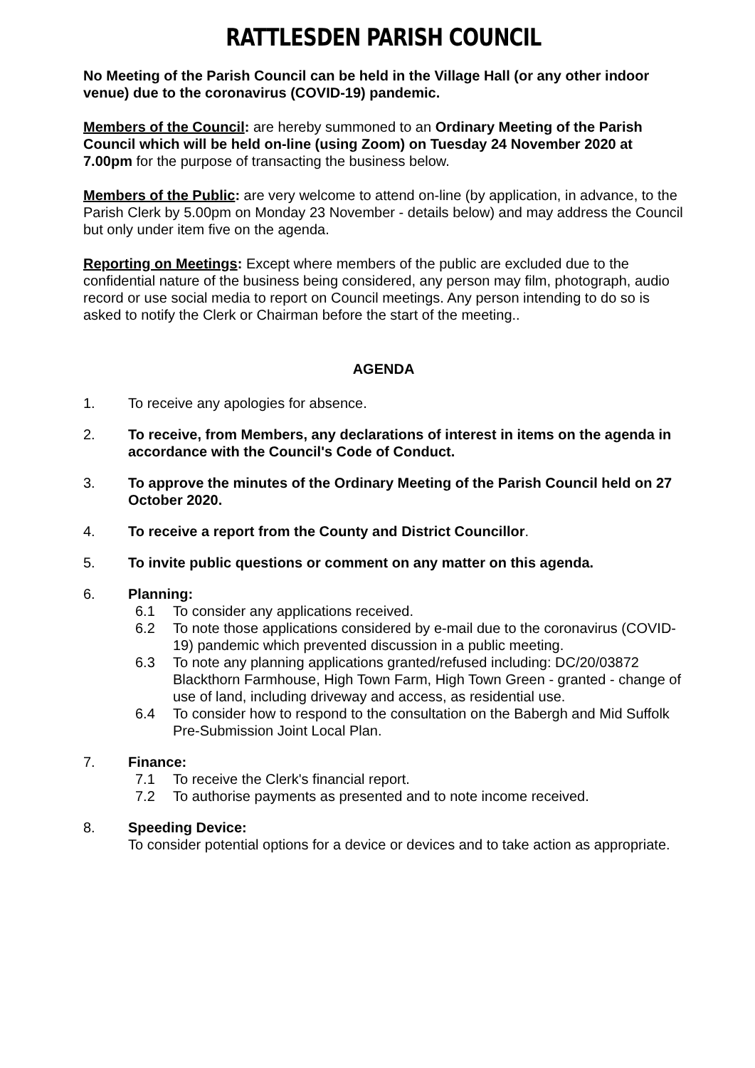RATTLESDEN PARISH COUNCIL
No Meeting of the Parish Council can be held in the Village Hall (or any other indoor venue) due to the coronavirus (COVID-19) pandemic.
Members of the Council: are hereby summoned to an Ordinary Meeting of the Parish Council which will be held on-line (using Zoom) on Tuesday 24 November 2020 at 7.00pm for the purpose of transacting the business below.
Members of the Public: are very welcome to attend on-line (by application, in advance, to the Parish Clerk by 5.00pm on Monday 23 November - details below) and may address the Council but only under item five on the agenda.
Reporting on Meetings: Except where members of the public are excluded due to the confidential nature of the business being considered, any person may film, photograph, audio record or use social media to report on Council meetings. Any person intending to do so is asked to notify the Clerk or Chairman before the start of the meeting..
AGENDA
1. To receive any apologies for absence.
2. To receive, from Members, any declarations of interest in items on the agenda in accordance with the Council's Code of Conduct.
3. To approve the minutes of the Ordinary Meeting of the Parish Council held on 27 October 2020.
4. To receive a report from the County and District Councillor.
5. To invite public questions or comment on any matter on this agenda.
6. Planning:
6.1 To consider any applications received.
6.2 To note those applications considered by e-mail due to the coronavirus (COVID-19) pandemic which prevented discussion in a public meeting.
6.3 To note any planning applications granted/refused including: DC/20/03872 Blackthorn Farmhouse, High Town Farm, High Town Green - granted - change of use of land, including driveway and access, as residential use.
6.4 To consider how to respond to the consultation on the Babergh and Mid Suffolk Pre-Submission Joint Local Plan.
7. Finance:
7.1 To receive the Clerk's financial report.
7.2 To authorise payments as presented and to note income received.
8. Speeding Device:
To consider potential options for a device or devices and to take action as appropriate.